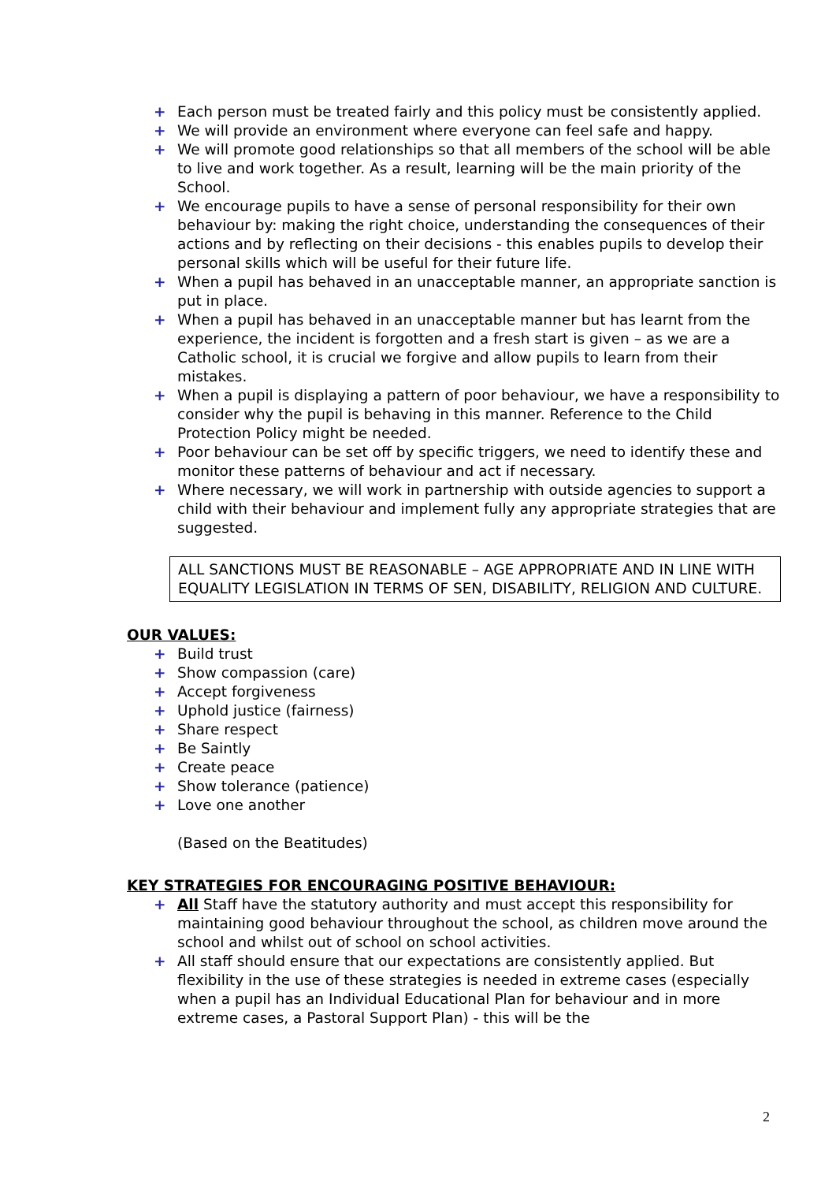+ Each person must be treated fairly and this policy must be consistently applied.
+ We will provide an environment where everyone can feel safe and happy.
+ We will promote good relationships so that all members of the school will be able to live and work together. As a result, learning will be the main priority of the School.
+ We encourage pupils to have a sense of personal responsibility for their own behaviour by: making the right choice, understanding the consequences of their actions and by reflecting on their decisions - this enables pupils to develop their personal skills which will be useful for their future life.
+ When a pupil has behaved in an unacceptable manner, an appropriate sanction is put in place.
+ When a pupil has behaved in an unacceptable manner but has learnt from the experience, the incident is forgotten and a fresh start is given – as we are a Catholic school, it is crucial we forgive and allow pupils to learn from their mistakes.
+ When a pupil is displaying a pattern of poor behaviour, we have a responsibility to consider why the pupil is behaving in this manner. Reference to the Child Protection Policy might be needed.
+ Poor behaviour can be set off by specific triggers, we need to identify these and monitor these patterns of behaviour and act if necessary.
+ Where necessary, we will work in partnership with outside agencies to support a child with their behaviour and implement fully any appropriate strategies that are suggested.
ALL SANCTIONS MUST BE REASONABLE – AGE APPROPRIATE AND IN LINE WITH EQUALITY LEGISLATION IN TERMS OF SEN, DISABILITY, RELIGION AND CULTURE.
OUR VALUES:
+ Build trust
+ Show compassion (care)
+ Accept forgiveness
+ Uphold justice (fairness)
+ Share respect
+ Be Saintly
+ Create peace
+ Show tolerance (patience)
+ Love one another
(Based on the Beatitudes)
KEY STRATEGIES FOR ENCOURAGING POSITIVE BEHAVIOUR:
+ All Staff have the statutory authority and must accept this responsibility for maintaining good behaviour throughout the school, as children move around the school and whilst out of school on school activities.
+ All staff should ensure that our expectations are consistently applied. But flexibility in the use of these strategies is needed in extreme cases (especially when a pupil has an Individual Educational Plan for behaviour and in more extreme cases, a Pastoral Support Plan) - this will be the
2